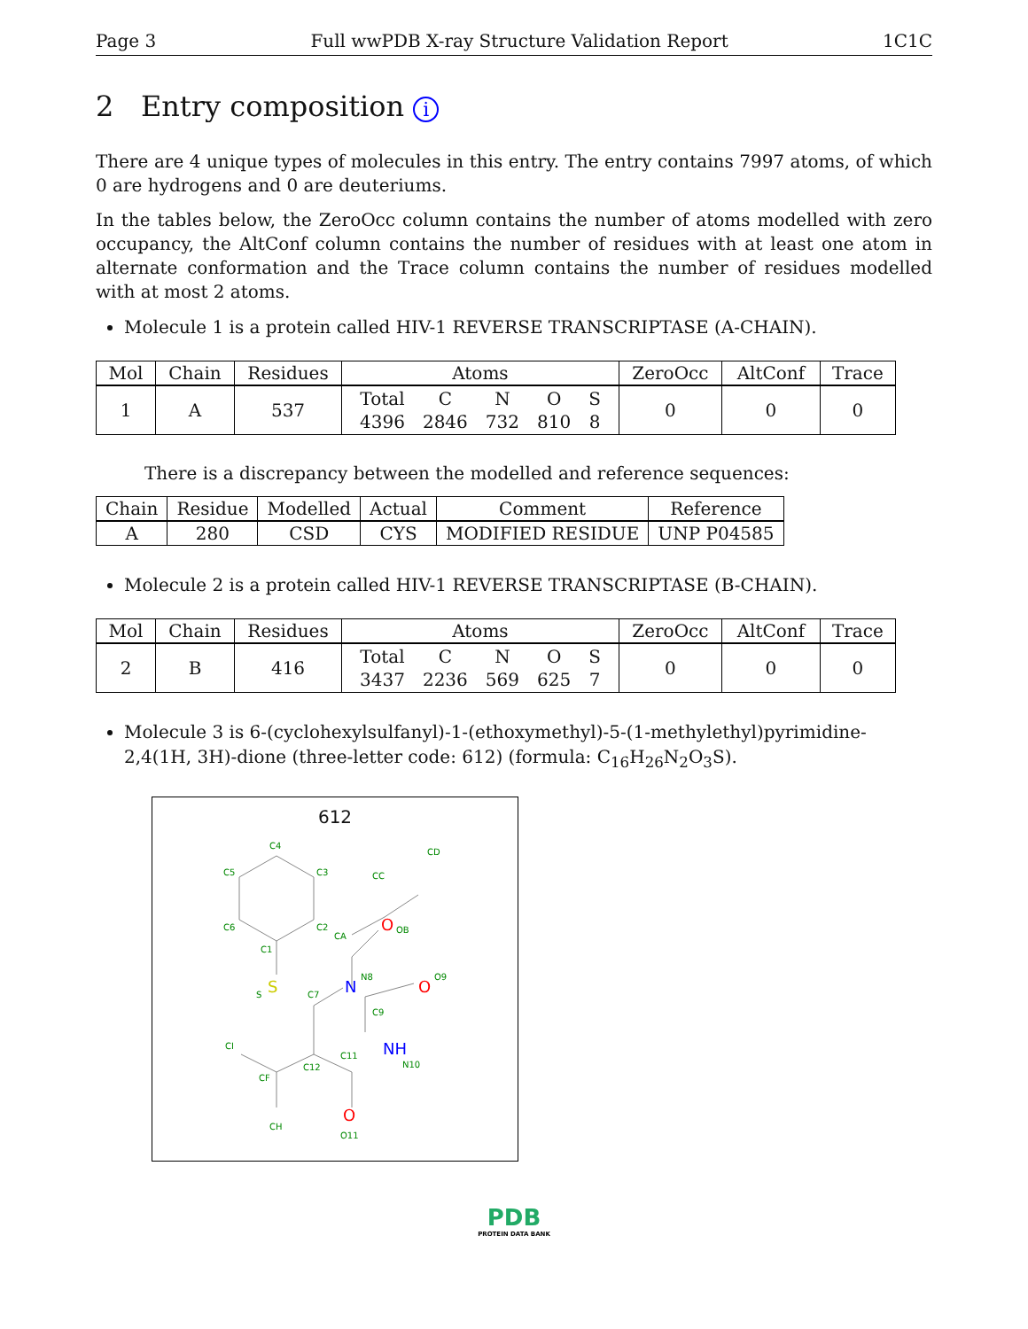Page 3 Full wwPDB X-ray Structure Validation Report 1C1C
2 Entry composition i
There are 4 unique types of molecules in this entry. The entry contains 7997 atoms, of which 0 are hydrogens and 0 are deuteriums.
In the tables below, the ZeroOcc column contains the number of atoms modelled with zero occupancy, the AltConf column contains the number of residues with at least one atom in alternate conformation and the Trace column contains the number of residues modelled with at most 2 atoms.
Molecule 1 is a protein called HIV-1 REVERSE TRANSCRIPTASE (A-CHAIN).
| Mol | Chain | Residues | Atoms | ZeroOcc | AltConf | Trace |
| --- | --- | --- | --- | --- | --- | --- |
| 1 | A | 537 | / Total / C / N / O / S / / 4396 / 2846 / 732 / 810 / 8 / | 0 | 0 | 0 |
There is a discrepancy between the modelled and reference sequences:
| Chain | Residue | Modelled | Actual | Comment | Reference |
| --- | --- | --- | --- | --- | --- |
| A | 280 | CSD | CYS | MODIFIED RESIDUE | UNP P04585 |
Molecule 2 is a protein called HIV-1 REVERSE TRANSCRIPTASE (B-CHAIN).
| Mol | Chain | Residues | Atoms | ZeroOcc | AltConf | Trace |
| --- | --- | --- | --- | --- | --- | --- |
| 2 | B | 416 | / Total / C / N / O / S / / 3437 / 2236 / 569 / 625 / 7 / | 0 | 0 | 0 |
Molecule 3 is 6-(cyclohexylsulfanyl)-1-(ethoxymethyl)-5-(1-methylethyl)pyrimidine-2,4(1H, 3H)-dione (three-letter code: 612) (formula: C<sub>16</sub>H<sub>26</sub>N<sub>2</sub>O<sub>3</sub>S).
612
C4
C3
C5
C6
C2
C1
CA
CC
CD
OB
S
C7
N8
O9
C9
CI
C11
C12
N10
CF
CH
O11
S
N
O
O
NH
O
PDB
PROTEIN DATA BANK